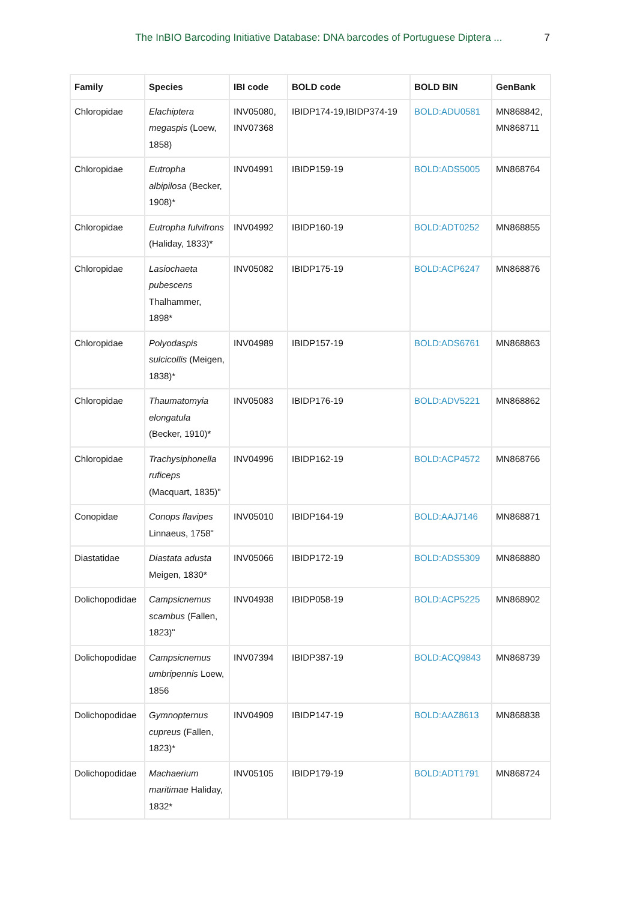The InBIO Barcoding Initiative Database: DNA barcodes of Portuguese Diptera ... 7
| Family | Species | IBI code | BOLD code | BOLD BIN | GenBank |
| --- | --- | --- | --- | --- | --- |
| Chloropidae | Elachiptera megaspis (Loew, 1858) | INV05080, INV07368 | IBIDP174-19,IBIDP374-19 | BOLD:ADU0581 | MN868842, MN868711 |
| Chloropidae | Eutropha albipilosa (Becker, 1908)* | INV04991 | IBIDP159-19 | BOLD:ADS5005 | MN868764 |
| Chloropidae | Eutropha fulvifrons (Haliday, 1833)* | INV04992 | IBIDP160-19 | BOLD:ADT0252 | MN868855 |
| Chloropidae | Lasiochaeta pubescens Thalhammer, 1898* | INV05082 | IBIDP175-19 | BOLD:ACP6247 | MN868876 |
| Chloropidae | Polyodaspis sulcicollis (Meigen, 1838)* | INV04989 | IBIDP157-19 | BOLD:ADS6761 | MN868863 |
| Chloropidae | Thaumatomyia elongatula (Becker, 1910)* | INV05083 | IBIDP176-19 | BOLD:ADV5221 | MN868862 |
| Chloropidae | Trachysiphonella ruficeps (Macquart, 1835)" | INV04996 | IBIDP162-19 | BOLD:ACP4572 | MN868766 |
| Conopidae | Conops flavipes Linnaeus, 1758" | INV05010 | IBIDP164-19 | BOLD:AAJ7146 | MN868871 |
| Diastatidae | Diastata adusta Meigen, 1830* | INV05066 | IBIDP172-19 | BOLD:ADS5309 | MN868880 |
| Dolichopodidae | Campsicnemus scambus (Fallen, 1823)" | INV04938 | IBIDP058-19 | BOLD:ACP5225 | MN868902 |
| Dolichopodidae | Campsicnemus umbripennis Loew, 1856 | INV07394 | IBIDP387-19 | BOLD:ACQ9843 | MN868739 |
| Dolichopodidae | Gymnopternus cupreus (Fallen, 1823)* | INV04909 | IBIDP147-19 | BOLD:AAZ8613 | MN868838 |
| Dolichopodidae | Machaerium maritimae Haliday, 1832* | INV05105 | IBIDP179-19 | BOLD:ADT1791 | MN868724 |